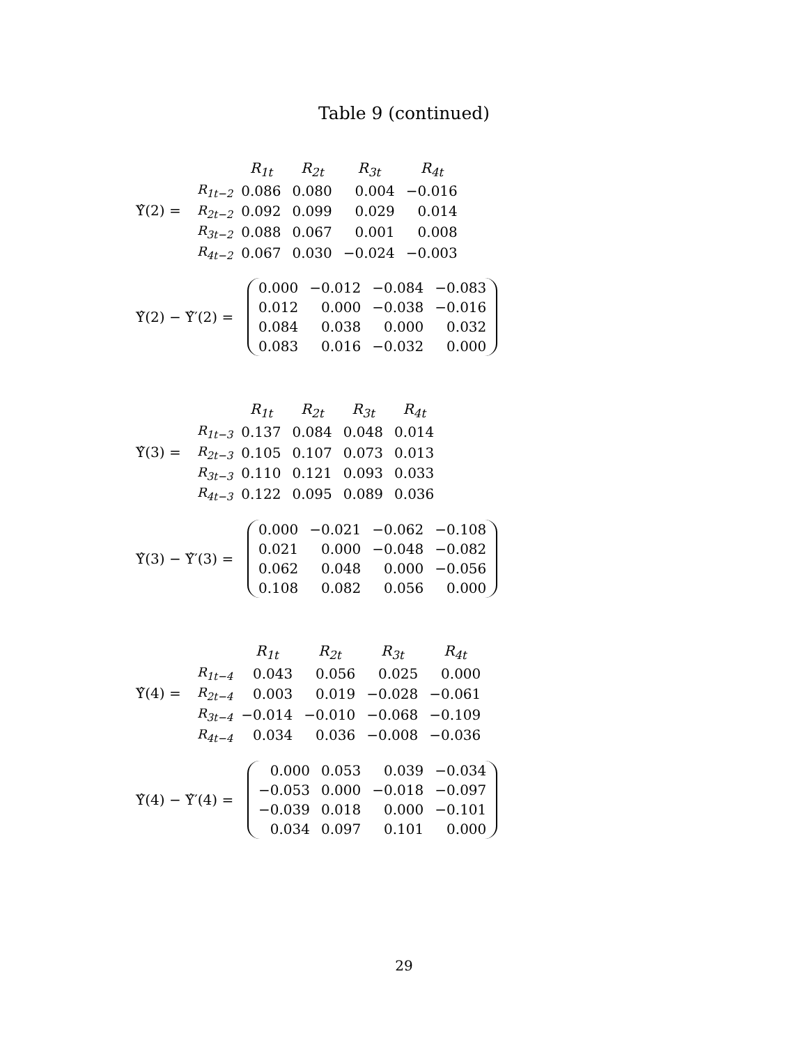Table 9 (continued)
Υ̂(2) =
| | R<sub>1t</sub> | R<sub>2t</sub> | R<sub>3t</sub> | R<sub>4t</sub> |
| --- | --- | --- | --- | --- |
| R<sub>1t−2</sub> | 0.086 | 0.080 | 0.004 | −0.016 |
| R<sub>2t−2</sub> | 0.092 | 0.099 | 0.029 | 0.014 |
| R<sub>3t−2</sub> | 0.088 | 0.067 | 0.001 | 0.008 |
| R<sub>4t−2</sub> | 0.067 | 0.030 | −0.024 | −0.003 |
Υ̂(2) − Υ̂′(2) =
| 0.000 | −0.012 | −0.084 | −0.083 |
| 0.012 | 0.000 | −0.038 | −0.016 |
| 0.084 | 0.038 | 0.000 | 0.032 |
| 0.083 | 0.016 | −0.032 | 0.000 |
Υ̂(3) =
| | R<sub>1t</sub> | R<sub>2t</sub> | R<sub>3t</sub> | R<sub>4t</sub> |
| --- | --- | --- | --- | --- |
| R<sub>1t−3</sub> | 0.137 | 0.084 | 0.048 | 0.014 |
| R<sub>2t−3</sub> | 0.105 | 0.107 | 0.073 | 0.013 |
| R<sub>3t−3</sub> | 0.110 | 0.121 | 0.093 | 0.033 |
| R<sub>4t−3</sub> | 0.122 | 0.095 | 0.089 | 0.036 |
Υ̂(3) − Υ̂′(3) =
| 0.000 | −0.021 | −0.062 | −0.108 |
| 0.021 | 0.000 | −0.048 | −0.082 |
| 0.062 | 0.048 | 0.000 | −0.056 |
| 0.108 | 0.082 | 0.056 | 0.000 |
Υ̂(4) =
| | R<sub>1t</sub> | R<sub>2t</sub> | R<sub>3t</sub> | R<sub>4t</sub> |
| --- | --- | --- | --- | --- |
| R<sub>1t−4</sub> | 0.043 | 0.056 | 0.025 | 0.000 |
| R<sub>2t−4</sub> | 0.003 | 0.019 | −0.028 | −0.061 |
| R<sub>3t−4</sub> | −0.014 | −0.010 | −0.068 | −0.109 |
| R<sub>4t−4</sub> | 0.034 | 0.036 | −0.008 | −0.036 |
Υ̂(4) − Υ̂′(4) =
| 0.000 | 0.053 | 0.039 | −0.034 |
| −0.053 | 0.000 | −0.018 | −0.097 |
| −0.039 | 0.018 | 0.000 | −0.101 |
| 0.034 | 0.097 | 0.101 | 0.000 |
29